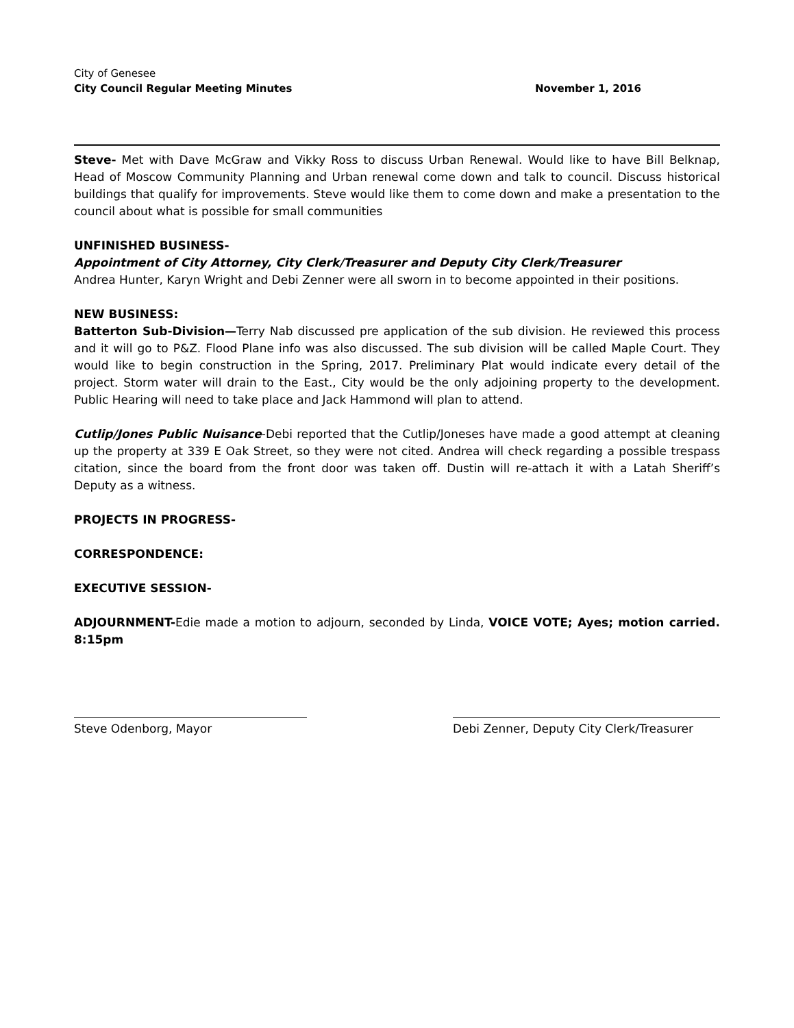City of Genesee
City Council Regular Meeting Minutes November 1, 2016
Steve- Met with Dave McGraw and Vikky Ross to discuss Urban Renewal. Would like to have Bill Belknap, Head of Moscow Community Planning and Urban renewal come down and talk to council. Discuss historical buildings that qualify for improvements. Steve would like them to come down and make a presentation to the council about what is possible for small communities
UNFINISHED BUSINESS-
Appointment of City Attorney, City Clerk/Treasurer and Deputy City Clerk/Treasurer
Andrea Hunter, Karyn Wright and Debi Zenner were all sworn in to become appointed in their positions.
NEW BUSINESS:
Batterton Sub-Division—Terry Nab discussed pre application of the sub division. He reviewed this process and it will go to P&Z. Flood Plane info was also discussed. The sub division will be called Maple Court. They would like to begin construction in the Spring, 2017. Preliminary Plat would indicate every detail of the project. Storm water will drain to the East., City would be the only adjoining property to the development. Public Hearing will need to take place and Jack Hammond will plan to attend.
Cutlip/Jones Public Nuisance-Debi reported that the Cutlip/Joneses have made a good attempt at cleaning up the property at 339 E Oak Street, so they were not cited. Andrea will check regarding a possible trespass citation, since the board from the front door was taken off. Dustin will re-attach it with a Latah Sheriff’s Deputy as a witness.
PROJECTS IN PROGRESS-
CORRESPONDENCE:
EXECUTIVE SESSION-
ADJOURNMENT-Edie made a motion to adjourn, seconded by Linda, VOICE VOTE; Ayes; motion carried. 8:15pm
Steve Odenborg, Mayor Debi Zenner, Deputy City Clerk/Treasurer